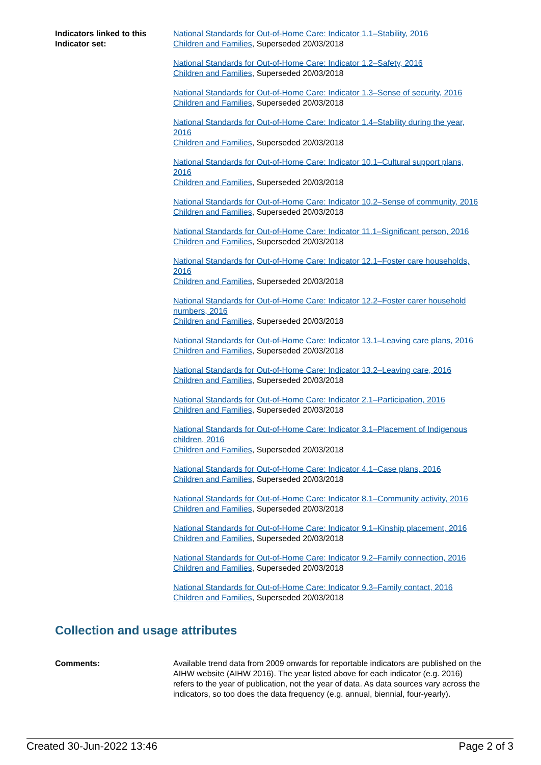Indicators linked to this Indicator set:
National Standards for Out-of-Home Care: Indicator 1.1–Stability, 2016
Children and Families, Superseded 20/03/2018
National Standards for Out-of-Home Care: Indicator 1.2–Safety, 2016
Children and Families, Superseded 20/03/2018
National Standards for Out-of-Home Care: Indicator 1.3–Sense of security, 2016
Children and Families, Superseded 20/03/2018
National Standards for Out-of-Home Care: Indicator 1.4–Stability during the year, 2016
Children and Families, Superseded 20/03/2018
National Standards for Out-of-Home Care: Indicator 10.1–Cultural support plans, 2016
Children and Families, Superseded 20/03/2018
National Standards for Out-of-Home Care: Indicator 10.2–Sense of community, 2016
Children and Families, Superseded 20/03/2018
National Standards for Out-of-Home Care: Indicator 11.1–Significant person, 2016
Children and Families, Superseded 20/03/2018
National Standards for Out-of-Home Care: Indicator 12.1–Foster care households, 2016
Children and Families, Superseded 20/03/2018
National Standards for Out-of-Home Care: Indicator 12.2–Foster carer household numbers, 2016
Children and Families, Superseded 20/03/2018
National Standards for Out-of-Home Care: Indicator 13.1–Leaving care plans, 2016
Children and Families, Superseded 20/03/2018
National Standards for Out-of-Home Care: Indicator 13.2–Leaving care, 2016
Children and Families, Superseded 20/03/2018
National Standards for Out-of-Home Care: Indicator 2.1–Participation, 2016
Children and Families, Superseded 20/03/2018
National Standards for Out-of-Home Care: Indicator 3.1–Placement of Indigenous children, 2016
Children and Families, Superseded 20/03/2018
National Standards for Out-of-Home Care: Indicator 4.1–Case plans, 2016
Children and Families, Superseded 20/03/2018
National Standards for Out-of-Home Care: Indicator 8.1–Community activity, 2016
Children and Families, Superseded 20/03/2018
National Standards for Out-of-Home Care: Indicator 9.1–Kinship placement, 2016
Children and Families, Superseded 20/03/2018
National Standards for Out-of-Home Care: Indicator 9.2–Family connection, 2016
Children and Families, Superseded 20/03/2018
National Standards for Out-of-Home Care: Indicator 9.3–Family contact, 2016
Children and Families, Superseded 20/03/2018
Collection and usage attributes
Comments: Available trend data from 2009 onwards for reportable indicators are published on the AIHW website (AIHW 2016). The year listed above for each indicator (e.g. 2016) refers to the year of publication, not the year of data. As data sources vary across the indicators, so too does the data frequency (e.g. annual, biennial, four-yearly).
Created 30-Jun-2022 13:46 Page 2 of 3